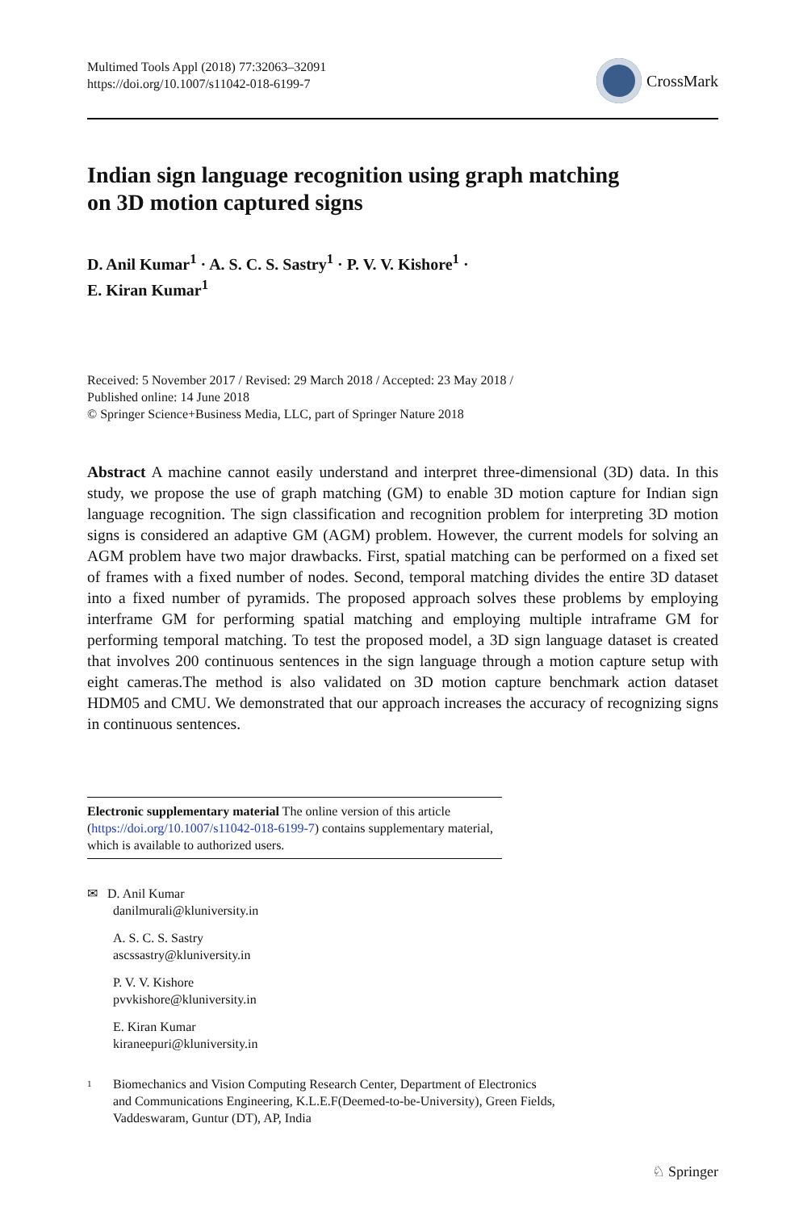Multimed Tools Appl (2018) 77:32063–32091
https://doi.org/10.1007/s11042-018-6199-7
CrossMark
Indian sign language recognition using graph matching
on 3D motion captured signs
D. Anil Kumar<sup>1</sup> · A. S. C. S. Sastry<sup>1</sup> · P. V. V. Kishore<sup>1</sup> ·
E. Kiran Kumar<sup>1</sup>
Received: 5 November 2017 / Revised: 29 March 2018 / Accepted: 23 May 2018 /
Published online: 14 June 2018
© Springer Science+Business Media, LLC, part of Springer Nature 2018
Abstract A machine cannot easily understand and interpret three-dimensional (3D) data. In this study, we propose the use of graph matching (GM) to enable 3D motion capture for Indian sign language recognition. The sign classification and recognition problem for interpreting 3D motion signs is considered an adaptive GM (AGM) problem. However, the current models for solving an AGM problem have two major drawbacks. First, spatial matching can be performed on a fixed set of frames with a fixed number of nodes. Second, temporal matching divides the entire 3D dataset into a fixed number of pyramids. The proposed approach solves these problems by employing interframe GM for performing spatial matching and employing multiple intraframe GM for performing temporal matching. To test the proposed model, a 3D sign language dataset is created that involves 200 continuous sentences in the sign language through a motion capture setup with eight cameras.The method is also validated on 3D motion capture benchmark action dataset HDM05 and CMU. We demonstrated that our approach increases the accuracy of recognizing signs in continuous sentences.
Electronic supplementary material The online version of this article (https://doi.org/10.1007/s11042-018-6199-7) contains supplementary material, which is available to authorized users.
✉ D. Anil Kumar
danilmurali@kluniversity.in
A. S. C. S. Sastry
ascssastry@kluniversity.in
P. V. V. Kishore
pvvkishore@kluniversity.in
E. Kiran Kumar
kiraneepuri@kluniversity.in
<sup>1</sup>
Biomechanics and Vision Computing Research Center, Department of Electronics
and Communications Engineering, K.L.E.F(Deemed-to-be-University), Green Fields,
Vaddeswaram, Guntur (DT), AP, India
♘ Springer